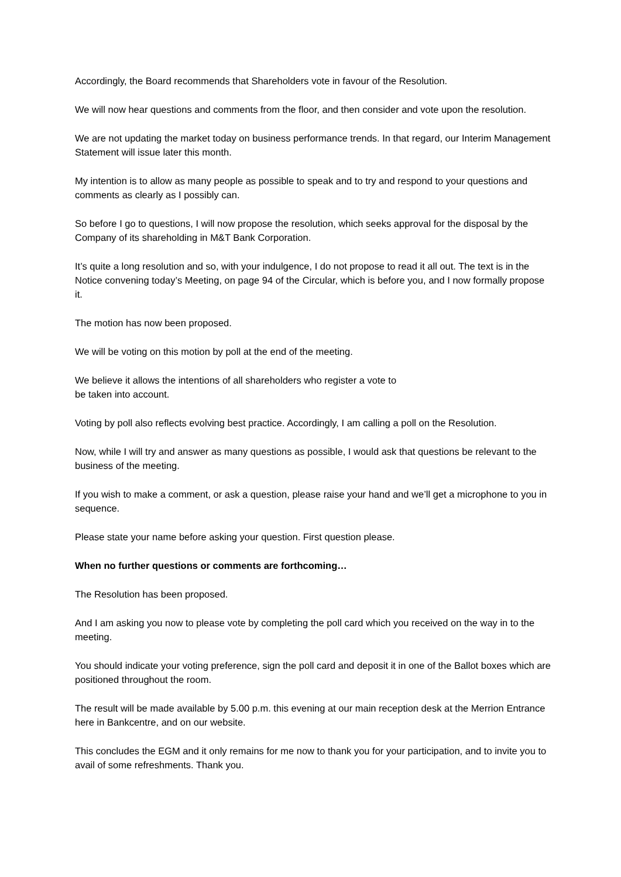Accordingly, the Board recommends that Shareholders vote in favour of the Resolution.
We will now hear questions and comments from the floor, and then consider and vote upon the resolution.
We are not updating the market today on business performance trends. In that regard, our Interim Management Statement will issue later this month.
My intention is to allow as many people as possible to speak and to try and respond to your questions and comments as clearly as I possibly can.
So before I go to questions, I will now propose the resolution, which seeks approval for the disposal by the Company of its shareholding in M&T Bank Corporation.
It’s quite a long resolution and so, with your indulgence, I do not propose to read it all out. The text is in the Notice convening today’s Meeting, on page 94 of the Circular, which is before you, and I now formally propose it.
The motion has now been proposed.
We will be voting on this motion by poll at the end of the meeting.
We believe it allows the intentions of all shareholders who register a vote to
be taken into account.
Voting by poll also reflects evolving best practice. Accordingly, I am calling a poll on the Resolution.
Now, while I will try and answer as many questions as possible, I would ask that questions be relevant to the business of the meeting.
If you wish to make a comment, or ask a question, please raise your hand and we’ll get a microphone to you in sequence.
Please state your name before asking your question. First question please.
When no further questions or comments are forthcoming…
The Resolution has been proposed.
And I am asking you now to please vote by completing the poll card which you received on the way in to the meeting.
You should indicate your voting preference, sign the poll card and deposit it in one of the Ballot boxes which are positioned throughout the room.
The result will be made available by 5.00 p.m. this evening at our main reception desk at the Merrion Entrance here in Bankcentre, and on our website.
This concludes the EGM and it only remains for me now to thank you for your participation, and to invite you to avail of some refreshments. Thank you.